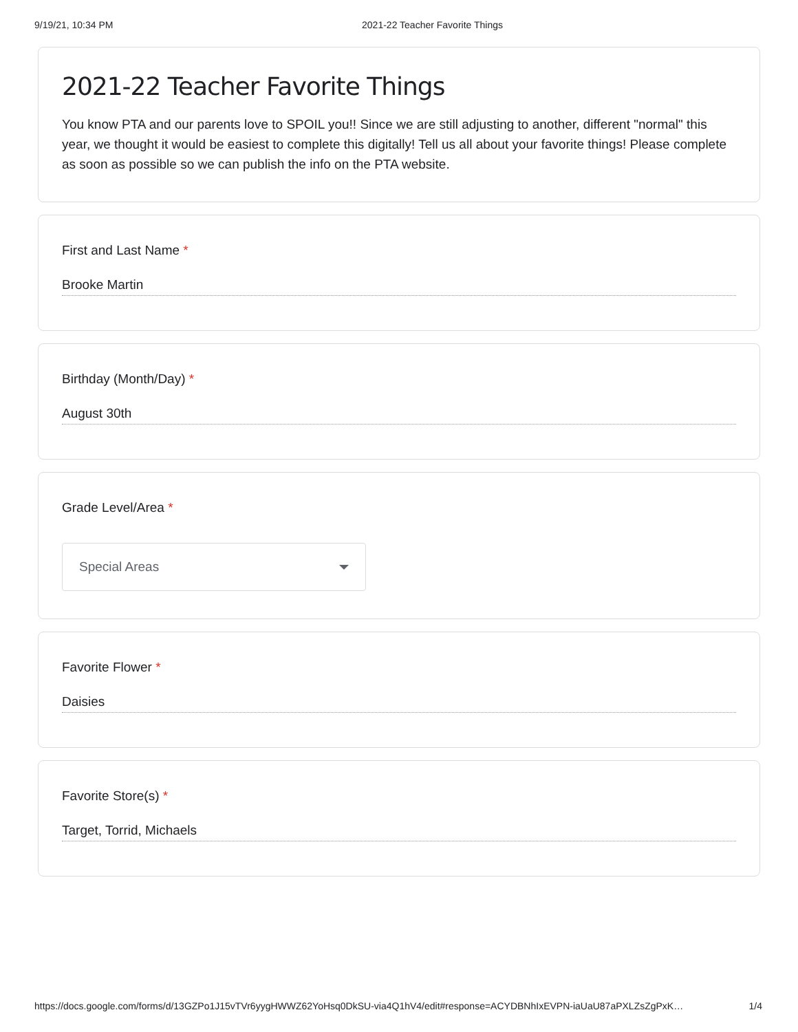9/19/21, 10:34 PM 2021-22 Teacher Favorite Things
2021-22 Teacher Favorite Things
You know PTA and our parents love to SPOIL you!! Since we are still adjusting to another, different "normal" this year, we thought it would be easiest to complete this digitally! Tell us all about your favorite things! Please complete as soon as possible so we can publish the info on the PTA website.
First and Last Name *
Brooke Martin
Birthday (Month/Day) *
August 30th
Grade Level/Area *
Special Areas
Favorite Flower *
Daisies
Favorite Store(s) *
Target, Torrid, Michaels
https://docs.google.com/forms/d/13GZPo1J15vTVr6yygHWWZ62YoHsq0DkSU-via4Q1hV4/edit#response=ACYDBNhIxEVPN-iaUaU87aPXLZsZgPxK… 1/4